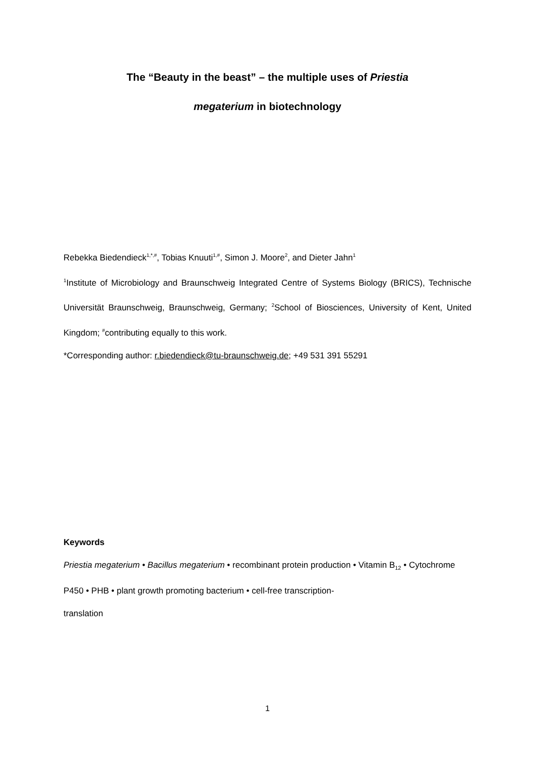The “Beauty in the beast” – the multiple uses of Priestia
megaterium in biotechnology
Rebekka Biedendieck<sup>1,*,#</sup>, Tobias Knuuti<sup>1,#</sup>, Simon J. Moore<sup>2</sup>, and Dieter Jahn<sup>1</sup>
<sup>1</sup> Institute of Microbiology and Braunschweig Integrated Centre of Systems Biology (BRICS), Technische Universität Braunschweig, Braunschweig, Germany; <sup>2</sup>School of Biosciences, University of Kent, United Kingdom; <sup>#</sup>contributing equally to this work.
*Corresponding author: r.biedendieck@tu-braunschweig.de; +49 531 391 55291
Keywords
Priestia megaterium • Bacillus megaterium • recombinant protein production • Vitamin B<sub>12</sub> • Cytochrome P450 • PHB • plant growth promoting bacterium • cell-free transcription-
translation
1